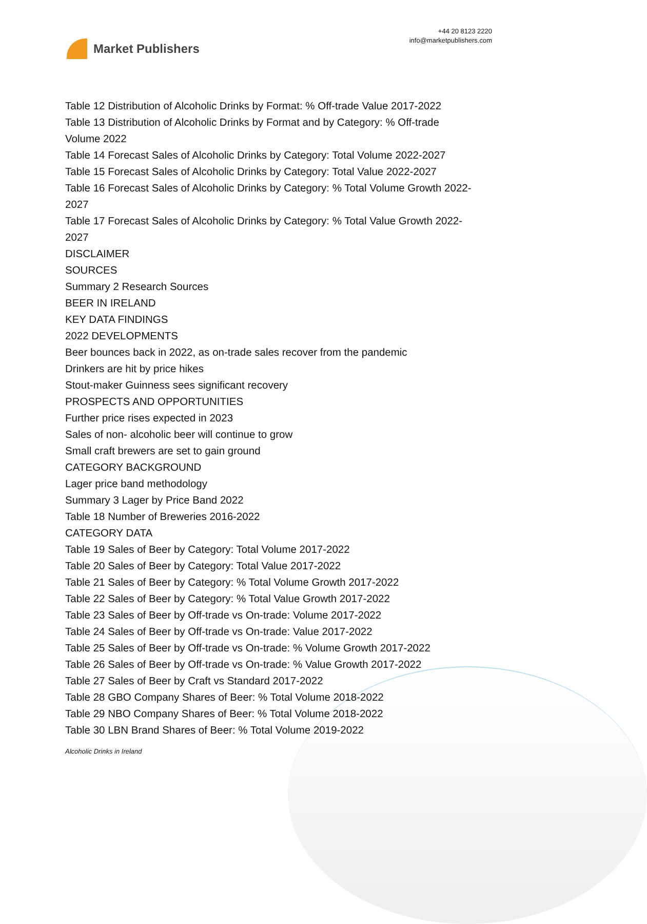Market Publishers
+44 20 8123 2220
info@marketpublishers.com
Table 12 Distribution of Alcoholic Drinks by Format: % Off-trade Value 2017-2022
Table 13 Distribution of Alcoholic Drinks by Format and by Category: % Off-trade Volume 2022
Table 14 Forecast Sales of Alcoholic Drinks by Category: Total Volume 2022-2027
Table 15 Forecast Sales of Alcoholic Drinks by Category: Total Value 2022-2027
Table 16 Forecast Sales of Alcoholic Drinks by Category: % Total Volume Growth 2022-2027
Table 17 Forecast Sales of Alcoholic Drinks by Category: % Total Value Growth 2022-2027
DISCLAIMER
SOURCES
Summary 2 Research Sources
BEER IN IRELAND
KEY DATA FINDINGS
2022 DEVELOPMENTS
Beer bounces back in 2022, as on-trade sales recover from the pandemic
Drinkers are hit by price hikes
Stout-maker Guinness sees significant recovery
PROSPECTS AND OPPORTUNITIES
Further price rises expected in 2023
Sales of non- alcoholic beer will continue to grow
Small craft brewers are set to gain ground
CATEGORY BACKGROUND
Lager price band methodology
Summary 3 Lager by Price Band 2022
Table 18 Number of Breweries 2016-2022
CATEGORY DATA
Table 19 Sales of Beer by Category: Total Volume 2017-2022
Table 20 Sales of Beer by Category: Total Value 2017-2022
Table 21 Sales of Beer by Category: % Total Volume Growth 2017-2022
Table 22 Sales of Beer by Category: % Total Value Growth 2017-2022
Table 23 Sales of Beer by Off-trade vs On-trade: Volume 2017-2022
Table 24 Sales of Beer by Off-trade vs On-trade: Value 2017-2022
Table 25 Sales of Beer by Off-trade vs On-trade: % Volume Growth 2017-2022
Table 26 Sales of Beer by Off-trade vs On-trade: % Value Growth 2017-2022
Table 27 Sales of Beer by Craft vs Standard 2017-2022
Table 28 GBO Company Shares of Beer: % Total Volume 2018-2022
Table 29 NBO Company Shares of Beer: % Total Volume 2018-2022
Table 30 LBN Brand Shares of Beer: % Total Volume 2019-2022
Alcoholic Drinks in Ireland